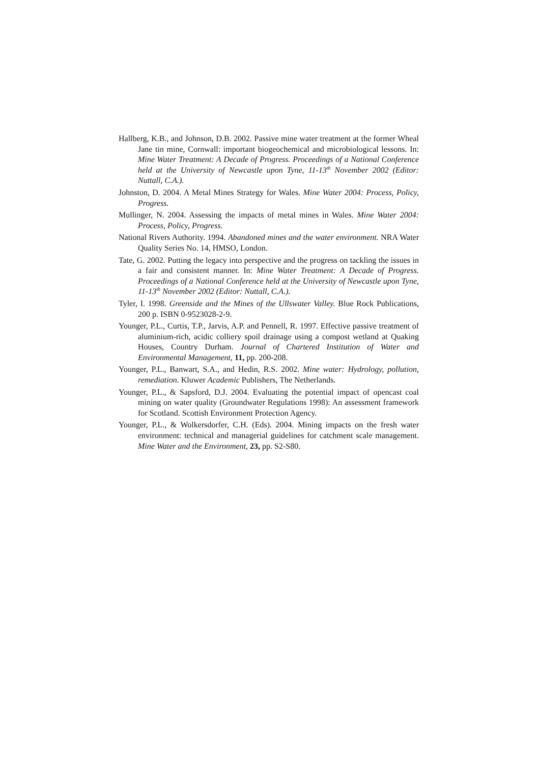Hallberg, K.B., and Johnson, D.B. 2002. Passive mine water treatment at the former Wheal Jane tin mine, Cornwall: important biogeochemical and microbiological lessons. In: Mine Water Treatment: A Decade of Progress. Proceedings of a National Conference held at the University of Newcastle upon Tyne, 11-13<sup>th</sup> November 2002 (Editor: Nuttall, C.A.).
Johnston, D. 2004. A Metal Mines Strategy for Wales. Mine Water 2004: Process, Policy, Progress.
Mullinger, N. 2004. Assessing the impacts of metal mines in Wales. Mine Water 2004: Process, Policy, Progress.
National Rivers Authority. 1994. Abandoned mines and the water environment. NRA Water Quality Series No. 14, HMSO, London.
Tate, G. 2002. Putting the legacy into perspective and the progress on tackling the issues in a fair and consistent manner. In: Mine Water Treatment: A Decade of Progress. Proceedings of a National Conference held at the University of Newcastle upon Tyne, 11-13<sup>th</sup> November 2002 (Editor: Nuttall, C.A.).
Tyler, I. 1998. Greenside and the Mines of the Ullswater Valley. Blue Rock Publications, 200 p. ISBN 0-9523028-2-9.
Younger, P.L., Curtis, T.P., Jarvis, A.P. and Pennell, R. 1997. Effective passive treatment of aluminium-rich, acidic colliery spoil drainage using a compost wetland at Quaking Houses, Country Durham. Journal of Chartered Institution of Water and Environmental Management, 11, pp. 200-208.
Younger, P.L., Banwart, S.A., and Hedin, R.S. 2002. Mine water: Hydrology, pollution, remediation. Kluwer Academic Publishers, The Netherlands.
Younger, P.L., & Sapsford, D.J. 2004. Evaluating the potential impact of opencast coal mining on water quality (Groundwater Regulations 1998): An assessment framework for Scotland. Scottish Environment Protection Agency.
Younger, P.L., & Wolkersdorfer, C.H. (Eds). 2004. Mining impacts on the fresh water environment: technical and managerial guidelines for catchment scale management. Mine Water and the Environment, 23, pp. S2-S80.